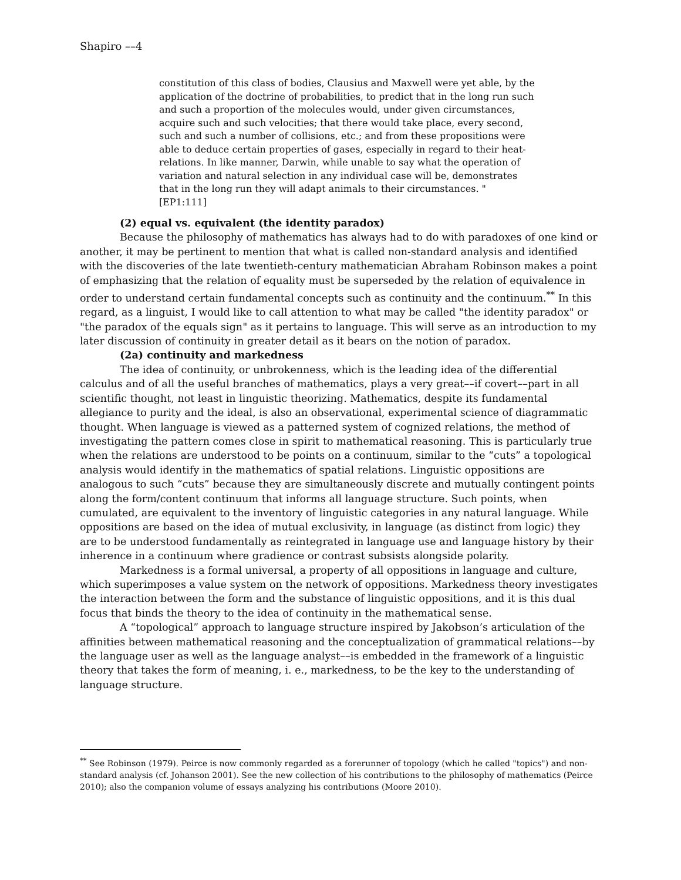Shapiro ––4
constitution of this class of bodies, Clausius and Maxwell were yet able, by the application of the doctrine of probabilities, to predict that in the long run such and such a proportion of the molecules would, under given circumstances, acquire such and such velocities; that there would take place, every second, such and such a number of collisions, etc.; and from these propositions were able to deduce certain properties of gases, especially in regard to their heat-relations. In like manner, Darwin, while unable to say what the operation of variation and natural selection in any individual case will be, demonstrates that in the long run they will adapt animals to their circumstances. " [EP1:111]
(2) equal vs. equivalent (the identity paradox)
Because the philosophy of mathematics has always had to do with paradoxes of one kind or another, it may be pertinent to mention that what is called non-standard analysis and identified with the discoveries of the late twentieth-century mathematician Abraham Robinson makes a point of emphasizing that the relation of equality must be superseded by the relation of equivalence in order to understand certain fundamental concepts such as continuity and the continuum.<sup>**</sup> In this regard, as a linguist, I would like to call attention to what may be called "the identity paradox" or "the paradox of the equals sign" as it pertains to language. This will serve as an introduction to my later discussion of continuity in greater detail as it bears on the notion of paradox.
(2a) continuity and markedness
The idea of continuity, or unbrokenness, which is the leading idea of the differential calculus and of all the useful branches of mathematics, plays a very great––if covert––part in all scientific thought, not least in linguistic theorizing. Mathematics, despite its fundamental allegiance to purity and the ideal, is also an observational, experimental science of diagrammatic thought. When language is viewed as a patterned system of cognized relations, the method of investigating the pattern comes close in spirit to mathematical reasoning. This is particularly true when the relations are understood to be points on a continuum, similar to the “cuts” a topological analysis would identify in the mathematics of spatial relations. Linguistic oppositions are analogous to such “cuts” because they are simultaneously discrete and mutually contingent points along the form/content continuum that informs all language structure. Such points, when cumulated, are equivalent to the inventory of linguistic categories in any natural language. While oppositions are based on the idea of mutual exclusivity, in language (as distinct from logic) they are to be understood fundamentally as reintegrated in language use and language history by their inherence in a continuum where gradience or contrast subsists alongside polarity.
Markedness is a formal universal, a property of all oppositions in language and culture, which superimposes a value system on the network of oppositions. Markedness theory investigates the interaction between the form and the substance of linguistic oppositions, and it is this dual focus that binds the theory to the idea of continuity in the mathematical sense.
A “topological” approach to language structure inspired by Jakobson’s articulation of the affinities between mathematical reasoning and the conceptualization of grammatical relations––by the language user as well as the language analyst––is embedded in the framework of a linguistic theory that takes the form of meaning, i. e., markedness, to be the key to the understanding of language structure.
<sup>**</sup> See Robinson (1979). Peirce is now commonly regarded as a forerunner of topology (which he called "topics") and non-standard analysis (cf. Johanson 2001). See the new collection of his contributions to the philosophy of mathematics (Peirce 2010); also the companion volume of essays analyzing his contributions (Moore 2010).